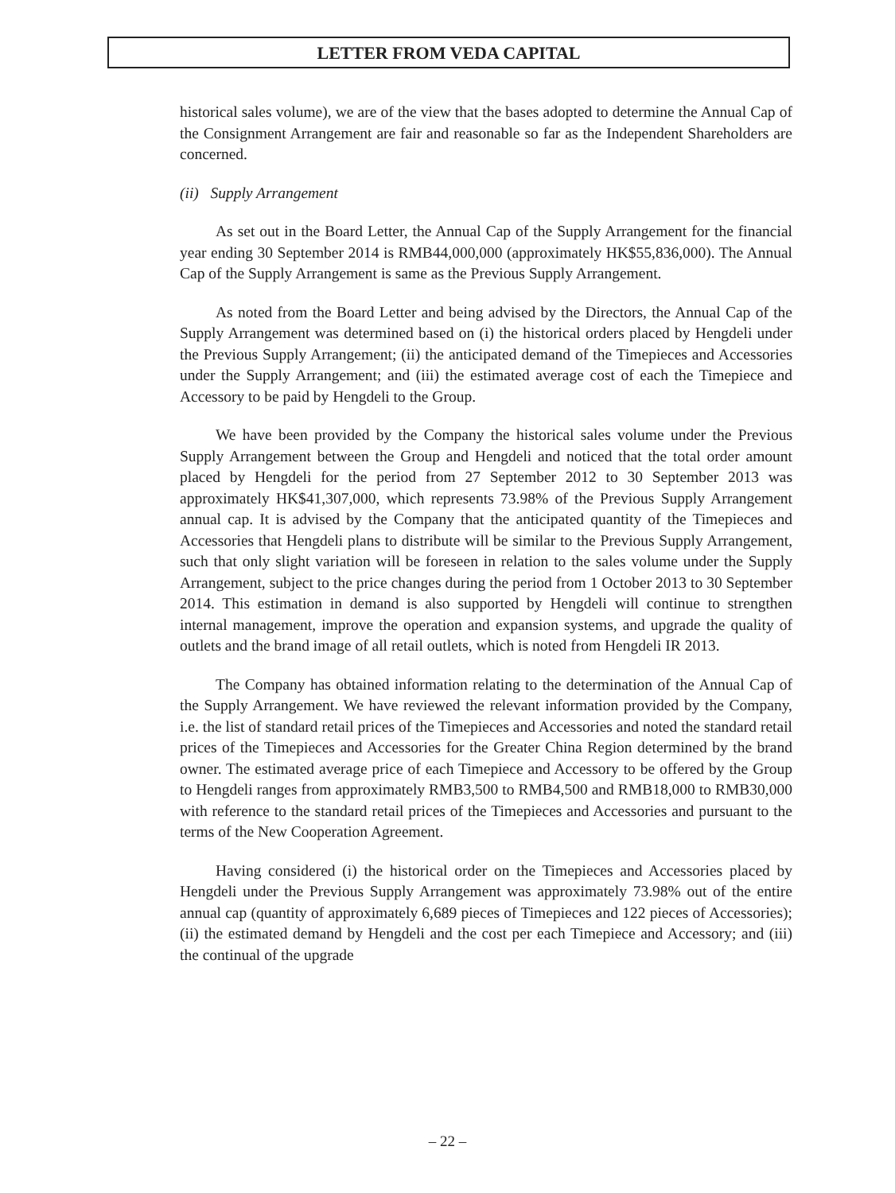LETTER FROM VEDA CAPITAL
historical sales volume), we are of the view that the bases adopted to determine the Annual Cap of the Consignment Arrangement are fair and reasonable so far as the Independent Shareholders are concerned.
(ii) Supply Arrangement
As set out in the Board Letter, the Annual Cap of the Supply Arrangement for the financial year ending 30 September 2014 is RMB44,000,000 (approximately HK$55,836,000). The Annual Cap of the Supply Arrangement is same as the Previous Supply Arrangement.
As noted from the Board Letter and being advised by the Directors, the Annual Cap of the Supply Arrangement was determined based on (i) the historical orders placed by Hengdeli under the Previous Supply Arrangement; (ii) the anticipated demand of the Timepieces and Accessories under the Supply Arrangement; and (iii) the estimated average cost of each the Timepiece and Accessory to be paid by Hengdeli to the Group.
We have been provided by the Company the historical sales volume under the Previous Supply Arrangement between the Group and Hengdeli and noticed that the total order amount placed by Hengdeli for the period from 27 September 2012 to 30 September 2013 was approximately HK$41,307,000, which represents 73.98% of the Previous Supply Arrangement annual cap. It is advised by the Company that the anticipated quantity of the Timepieces and Accessories that Hengdeli plans to distribute will be similar to the Previous Supply Arrangement, such that only slight variation will be foreseen in relation to the sales volume under the Supply Arrangement, subject to the price changes during the period from 1 October 2013 to 30 September 2014. This estimation in demand is also supported by Hengdeli will continue to strengthen internal management, improve the operation and expansion systems, and upgrade the quality of outlets and the brand image of all retail outlets, which is noted from Hengdeli IR 2013.
The Company has obtained information relating to the determination of the Annual Cap of the Supply Arrangement. We have reviewed the relevant information provided by the Company, i.e. the list of standard retail prices of the Timepieces and Accessories and noted the standard retail prices of the Timepieces and Accessories for the Greater China Region determined by the brand owner. The estimated average price of each Timepiece and Accessory to be offered by the Group to Hengdeli ranges from approximately RMB3,500 to RMB4,500 and RMB18,000 to RMB30,000 with reference to the standard retail prices of the Timepieces and Accessories and pursuant to the terms of the New Cooperation Agreement.
Having considered (i) the historical order on the Timepieces and Accessories placed by Hengdeli under the Previous Supply Arrangement was approximately 73.98% out of the entire annual cap (quantity of approximately 6,689 pieces of Timepieces and 122 pieces of Accessories); (ii) the estimated demand by Hengdeli and the cost per each Timepiece and Accessory; and (iii) the continual of the upgrade
– 22 –